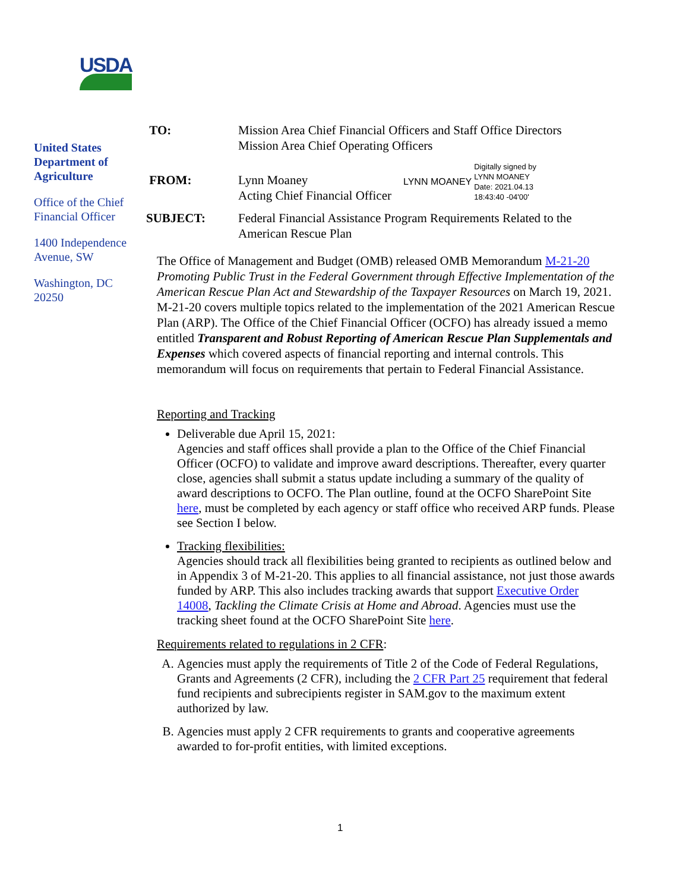USDA
United States Department of Agriculture
Office of the Chief
Financial Officer
1400 Independence Avenue, SW
Washington, DC 20250
| TO: | Mission Area Chief Financial Officers and Staff Office Directors Mission Area Chief Operating Officers |
| FROM: | Lynn Moaney Acting Chief Financial Officer LYNN MOANEY Digitally signed by LYNN MOANEY Date: 2021.04.13 18:43:40 -04'00' |
| SUBJECT: | Federal Financial Assistance Program Requirements Related to the American Rescue Plan |
The Office of Management and Budget (OMB) released OMB Memorandum M-21-20 Promoting Public Trust in the Federal Government through Effective Implementation of the American Rescue Plan Act and Stewardship of the Taxpayer Resources on March 19, 2021. M-21-20 covers multiple topics related to the implementation of the 2021 American Rescue Plan (ARP). The Office of the Chief Financial Officer (OCFO) has already issued a memo entitled Transparent and Robust Reporting of American Rescue Plan Supplementals and Expenses which covered aspects of financial reporting and internal controls. This memorandum will focus on requirements that pertain to Federal Financial Assistance.
Reporting and Tracking
Deliverable due April 15, 2021:
Agencies and staff offices shall provide a plan to the Office of the Chief Financial Officer (OCFO) to validate and improve award descriptions. Thereafter, every quarter close, agencies shall submit a status update including a summary of the quality of award descriptions to OCFO. The Plan outline, found at the OCFO SharePoint Site here, must be completed by each agency or staff office who received ARP funds. Please see Section I below.
Tracking flexibilities:
Agencies should track all flexibilities being granted to recipients as outlined below and in Appendix 3 of M-21-20. This applies to all financial assistance, not just those awards funded by ARP. This also includes tracking awards that support Executive Order 14008, Tackling the Climate Crisis at Home and Abroad. Agencies must use the tracking sheet found at the OCFO SharePoint Site here.
Requirements related to regulations in 2 CFR:
A. Agencies must apply the requirements of Title 2 of the Code of Federal Regulations, Grants and Agreements (2 CFR), including the 2 CFR Part 25 requirement that federal fund recipients and subrecipients register in SAM.gov to the maximum extent authorized by law.
B. Agencies must apply 2 CFR requirements to grants and cooperative agreements awarded to for-profit entities, with limited exceptions.
1